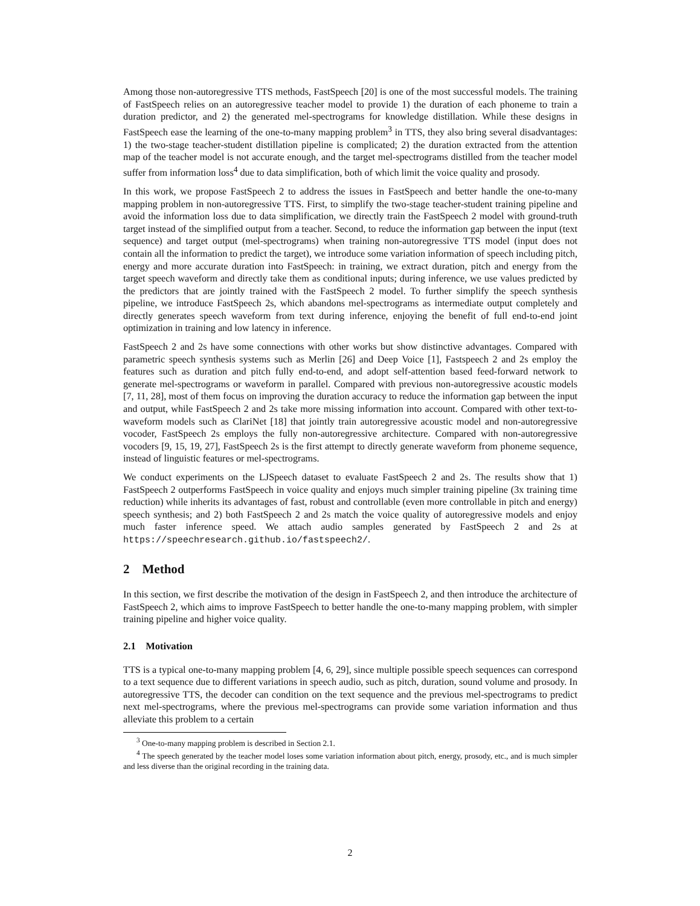Among those non-autoregressive TTS methods, FastSpeech [20] is one of the most successful models. The training of FastSpeech relies on an autoregressive teacher model to provide 1) the duration of each phoneme to train a duration predictor, and 2) the generated mel-spectrograms for knowledge distillation. While these designs in FastSpeech ease the learning of the one-to-many mapping problem<sup>3</sup> in TTS, they also bring several disadvantages: 1) the two-stage teacher-student distillation pipeline is complicated; 2) the duration extracted from the attention map of the teacher model is not accurate enough, and the target mel-spectrograms distilled from the teacher model suffer from information loss<sup>4</sup> due to data simplification, both of which limit the voice quality and prosody.
In this work, we propose FastSpeech 2 to address the issues in FastSpeech and better handle the one-to-many mapping problem in non-autoregressive TTS. First, to simplify the two-stage teacher-student training pipeline and avoid the information loss due to data simplification, we directly train the FastSpeech 2 model with ground-truth target instead of the simplified output from a teacher. Second, to reduce the information gap between the input (text sequence) and target output (mel-spectrograms) when training non-autoregressive TTS model (input does not contain all the information to predict the target), we introduce some variation information of speech including pitch, energy and more accurate duration into FastSpeech: in training, we extract duration, pitch and energy from the target speech waveform and directly take them as conditional inputs; during inference, we use values predicted by the predictors that are jointly trained with the FastSpeech 2 model. To further simplify the speech synthesis pipeline, we introduce FastSpeech 2s, which abandons mel-spectrograms as intermediate output completely and directly generates speech waveform from text during inference, enjoying the benefit of full end-to-end joint optimization in training and low latency in inference.
FastSpeech 2 and 2s have some connections with other works but show distinctive advantages. Compared with parametric speech synthesis systems such as Merlin [26] and Deep Voice [1], Fastspeech 2 and 2s employ the features such as duration and pitch fully end-to-end, and adopt self-attention based feed-forward network to generate mel-spectrograms or waveform in parallel. Compared with previous non-autoregressive acoustic models [7, 11, 28], most of them focus on improving the duration accuracy to reduce the information gap between the input and output, while FastSpeech 2 and 2s take more missing information into account. Compared with other text-to-waveform models such as ClariNet [18] that jointly train autoregressive acoustic model and non-autoregressive vocoder, FastSpeech 2s employs the fully non-autoregressive architecture. Compared with non-autoregressive vocoders [9, 15, 19, 27], FastSpeech 2s is the first attempt to directly generate waveform from phoneme sequence, instead of linguistic features or mel-spectrograms.
We conduct experiments on the LJSpeech dataset to evaluate FastSpeech 2 and 2s. The results show that 1) FastSpeech 2 outperforms FastSpeech in voice quality and enjoys much simpler training pipeline (3x training time reduction) while inherits its advantages of fast, robust and controllable (even more controllable in pitch and energy) speech synthesis; and 2) both FastSpeech 2 and 2s match the voice quality of autoregressive models and enjoy much faster inference speed. We attach audio samples generated by FastSpeech 2 and 2s at https://speechresearch.github.io/fastspeech2/.
2 Method
In this section, we first describe the motivation of the design in FastSpeech 2, and then introduce the architecture of FastSpeech 2, which aims to improve FastSpeech to better handle the one-to-many mapping problem, with simpler training pipeline and higher voice quality.
2.1 Motivation
TTS is a typical one-to-many mapping problem [4, 6, 29], since multiple possible speech sequences can correspond to a text sequence due to different variations in speech audio, such as pitch, duration, sound volume and prosody. In autoregressive TTS, the decoder can condition on the text sequence and the previous mel-spectrograms to predict next mel-spectrograms, where the previous mel-spectrograms can provide some variation information and thus alleviate this problem to a certain
<sup>3</sup> One-to-many mapping problem is described in Section 2.1.
<sup>4</sup> The speech generated by the teacher model loses some variation information about pitch, energy, prosody, etc., and is much simpler and less diverse than the original recording in the training data.
2